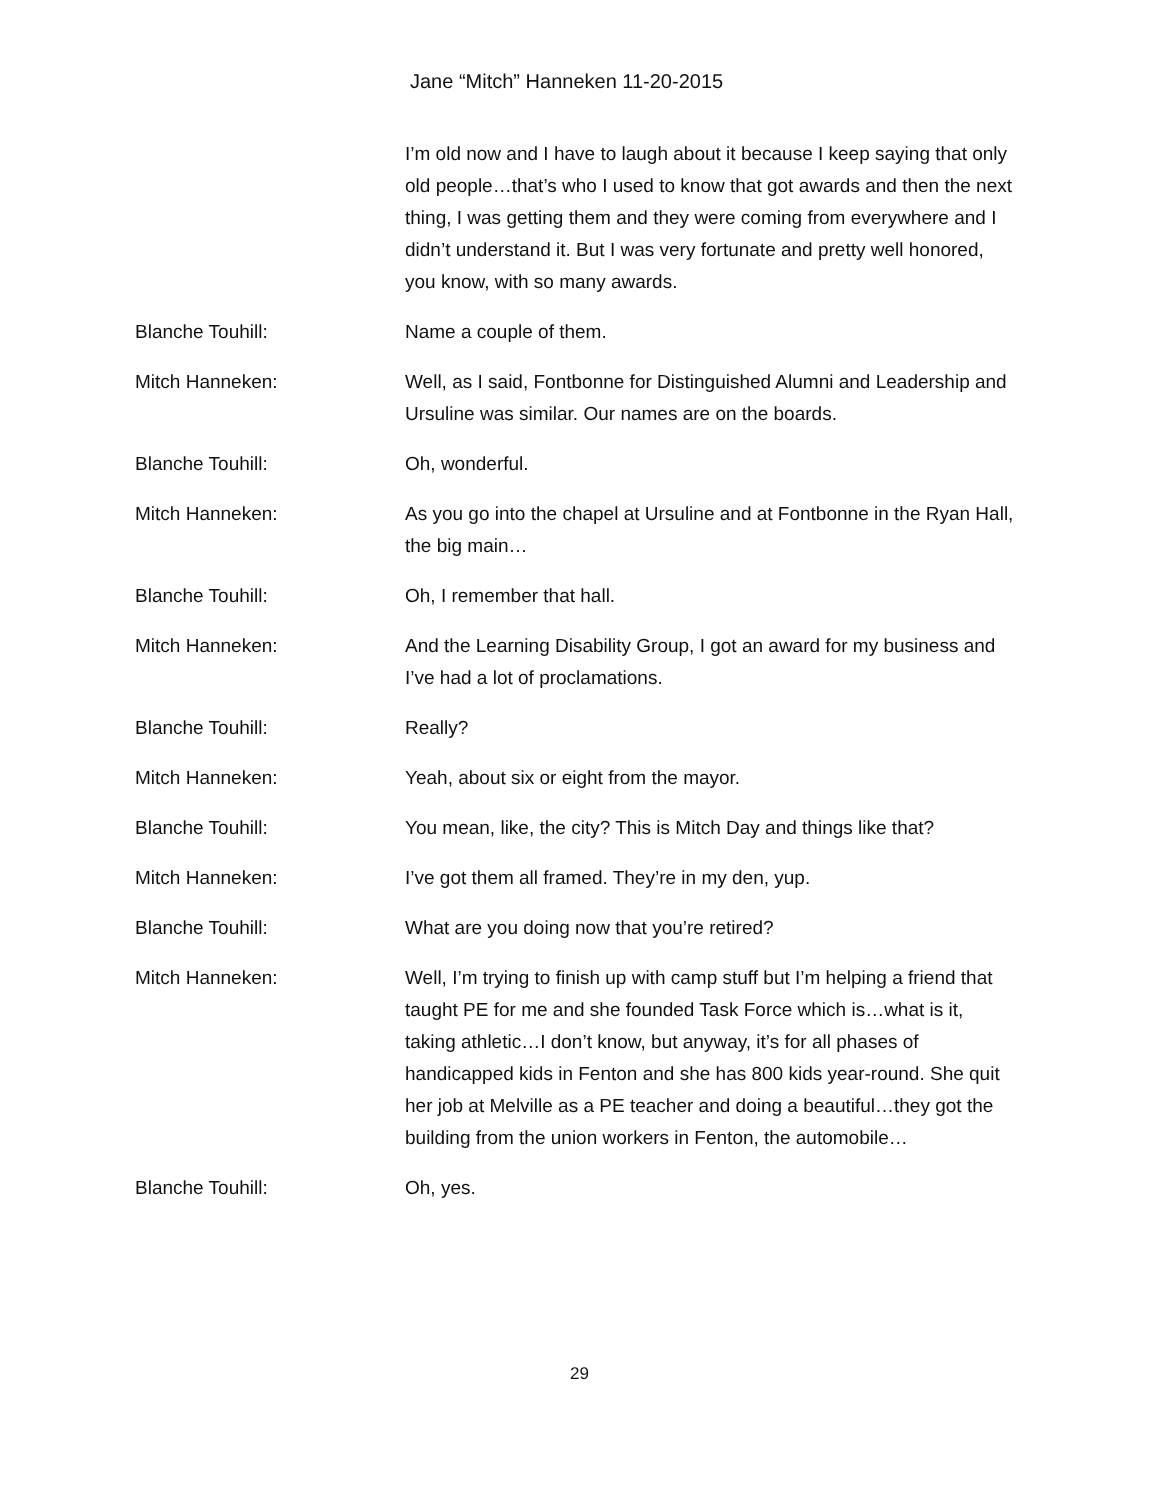Jane “Mitch” Hanneken 11-20-2015
I’m old now and I have to laugh about it because I keep saying that only old people…that’s who I used to know that got awards and then the next thing, I was getting them and they were coming from everywhere and I didn’t understand it. But I was very fortunate and pretty well honored, you know, with so many awards.
Blanche Touhill: Name a couple of them.
Mitch Hanneken: Well, as I said, Fontbonne for Distinguished Alumni and Leadership and Ursuline was similar. Our names are on the boards.
Blanche Touhill: Oh, wonderful.
Mitch Hanneken: As you go into the chapel at Ursuline and at Fontbonne in the Ryan Hall, the big main…
Blanche Touhill: Oh, I remember that hall.
Mitch Hanneken: And the Learning Disability Group, I got an award for my business and I’ve had a lot of proclamations.
Blanche Touhill: Really?
Mitch Hanneken: Yeah, about six or eight from the mayor.
Blanche Touhill: You mean, like, the city? This is Mitch Day and things like that?
Mitch Hanneken: I’ve got them all framed. They’re in my den, yup.
Blanche Touhill: What are you doing now that you’re retired?
Mitch Hanneken: Well, I’m trying to finish up with camp stuff but I’m helping a friend that taught PE for me and she founded Task Force which is…what is it, taking athletic…I don’t know, but anyway, it’s for all phases of handicapped kids in Fenton and she has 800 kids year-round. She quit her job at Melville as a PE teacher and doing a beautiful…they got the building from the union workers in Fenton, the automobile…
Blanche Touhill: Oh, yes.
29